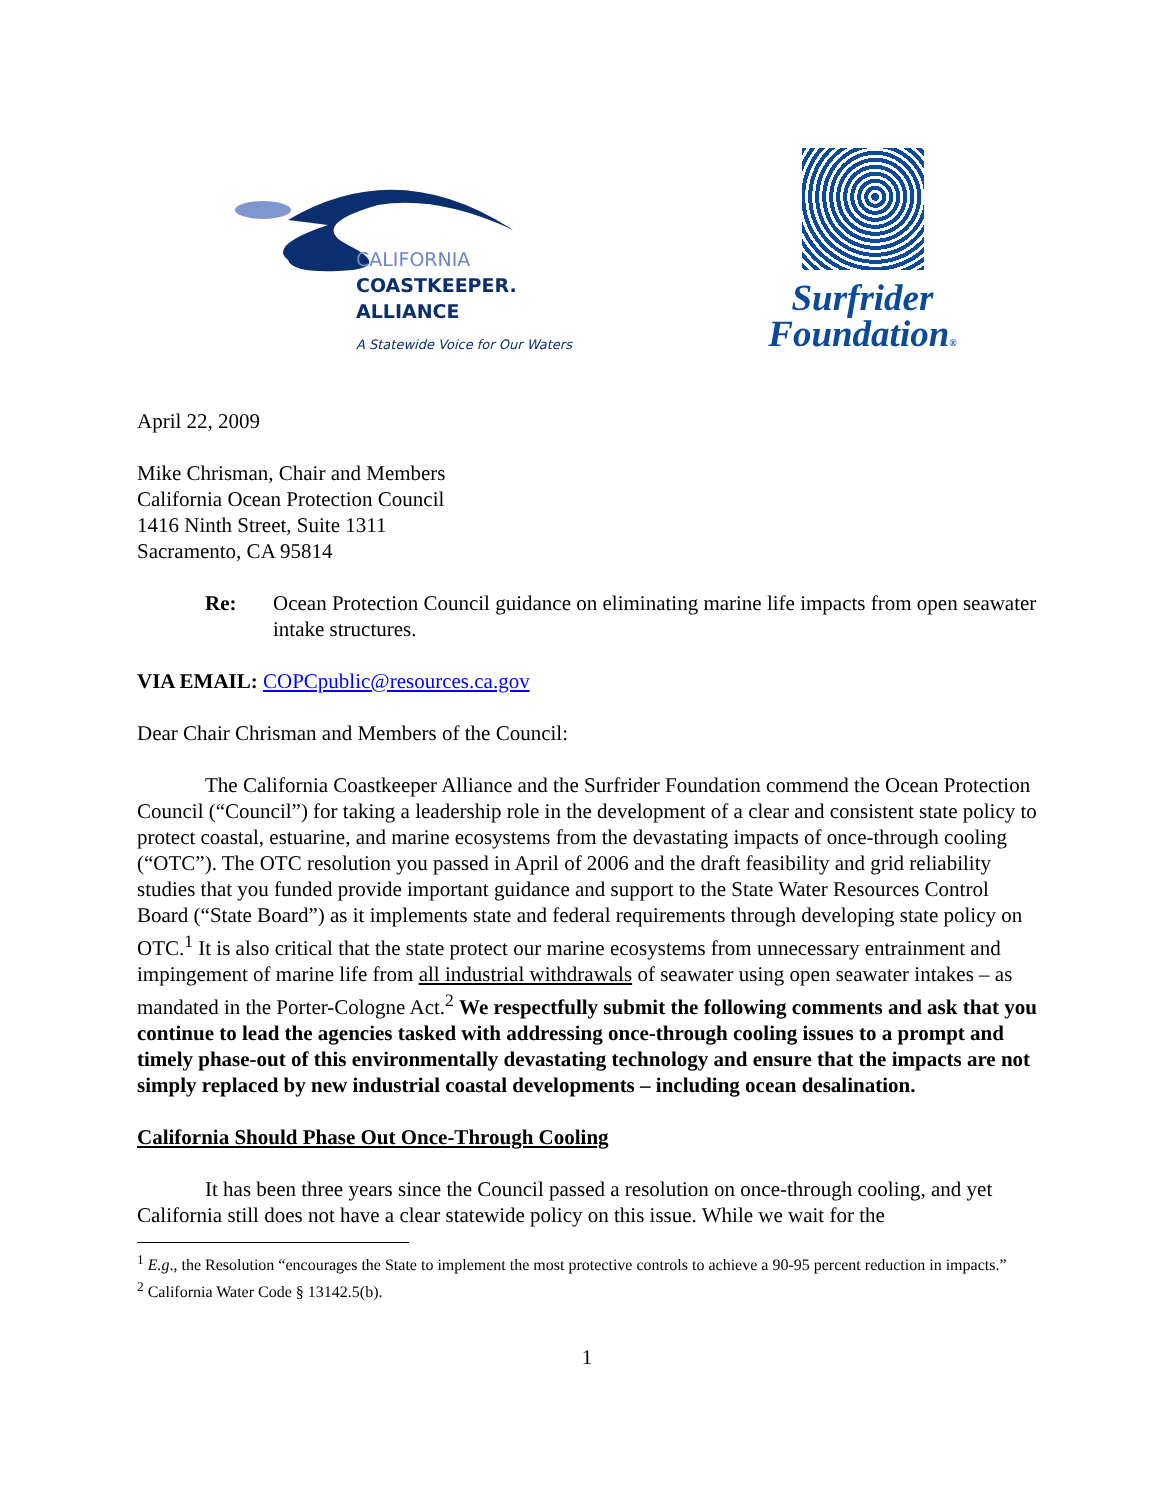CALIFORNIA
COASTKEEPER.
ALLIANCE
A Statewide Voice for Our Waters
Surfrider
Foundation®
April 22, 2009
Mike Chrisman, Chair and Members
California Ocean Protection Council
1416 Ninth Street, Suite 1311
Sacramento, CA 95814
Re: Ocean Protection Council guidance on eliminating marine life impacts from open seawater intake structures.
VIA EMAIL: COPCpublic@resources.ca.gov
Dear Chair Chrisman and Members of the Council:
The California Coastkeeper Alliance and the Surfrider Foundation commend the Ocean Protection Council (“Council”) for taking a leadership role in the development of a clear and consistent state policy to protect coastal, estuarine, and marine ecosystems from the devastating impacts of once-through cooling (“OTC”). The OTC resolution you passed in April of 2006 and the draft feasibility and grid reliability studies that you funded provide important guidance and support to the State Water Resources Control Board (“State Board”) as it implements state and federal requirements through developing state policy on OTC.<sup>1</sup> It is also critical that the state protect our marine ecosystems from unnecessary entrainment and impingement of marine life from all industrial withdrawals of seawater using open seawater intakes – as mandated in the Porter-Cologne Act.<sup>2</sup> We respectfully submit the following comments and ask that you continue to lead the agencies tasked with addressing once-through cooling issues to a prompt and timely phase-out of this environmentally devastating technology and ensure that the impacts are not simply replaced by new industrial coastal developments – including ocean desalination.
California Should Phase Out Once-Through Cooling
It has been three years since the Council passed a resolution on once-through cooling, and yet California still does not have a clear statewide policy on this issue. While we wait for the
<sup>1</sup> E.g., the Resolution “encourages the State to implement the most protective controls to achieve a 90-95 percent reduction in impacts.”
<sup>2</sup> California Water Code § 13142.5(b).
1